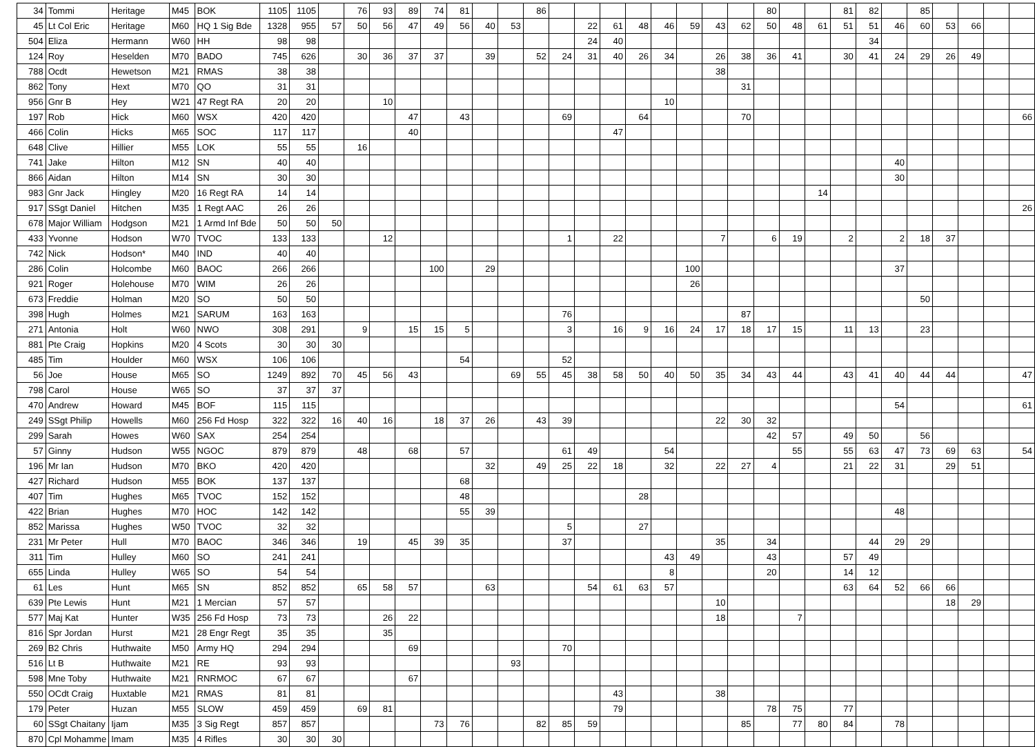| 34 | Tommi | Heritage | M45 | BOK | 1105 | 1105 | | 76 | 93 | 89 | 74 | 81 | | | 86 | | | | | | | | | 80 | | | 81 | 82 | | 85 | | | | |
| 45 | Lt Col Eric | Heritage | M60 | HQ 1 Sig Bde | 1328 | 955 | 57 | 50 | 56 | 47 | 49 | 56 | 40 | 53 | | | 22 | 61 | 48 | 46 | 59 | 43 | 62 | 50 | 48 | 61 | 51 | 51 | 46 | 60 | 53 | 66 | | |
| 504 | Eliza | Hermann | W60 | HH | 98 | 98 | | | | | | | | | | | 24 | 40 | | | | | | | | | | 34 | | | | | | |
| 124 | Roy | Heselden | M70 | BADO | 745 | 626 | | 30 | 36 | 37 | 37 | | 39 | | 52 | 24 | 31 | 40 | 26 | 34 | | 26 | 38 | 36 | 41 | | 30 | 41 | 24 | 29 | 26 | 49 | | |
| 788 | Ocdt | Hewetson | M21 | RMAS | 38 | 38 | | | | | | | | | | | | | | | | 38 | | | | | | | | | | | | |
| 862 | Tony | Hext | M70 | QO | 31 | 31 | | | | | | | | | | | | | | | | | 31 | | | | | | | | | | | |
| 956 | Gnr B | Hey | W21 | 47 Regt RA | 20 | 20 | | | 10 | | | | | | | | | | | 10 | | | | | | | | | | | | | | |
| 197 | Rob | Hick | M60 | WSX | 420 | 420 | | | | 47 | | 43 | | | | 69 | | | 64 | | | | 70 | | | | | | | | | | | 66 |
| 466 | Colin | Hicks | M65 | SOC | 117 | 117 | | | | 40 | | | | | | | | 47 | | | | | | | | | | | | | | | | |
| 648 | Clive | Hillier | M55 | LOK | 55 | 55 | | 16 | | | | | | | | | | | | | | | | | | | | | | | | | | |
| 741 | Jake | Hilton | M12 | SN | 40 | 40 | | | | | | | | | | | | | | | | | | | | | | | 40 | | | | | |
| 866 | Aidan | Hilton | M14 | SN | 30 | 30 | | | | | | | | | | | | | | | | | | | | | | | 30 | | | | | |
| 983 | Gnr Jack | Hingley | M20 | 16 Regt RA | 14 | 14 | | | | | | | | | | | | | | | | | | | | 14 | | | | | | | | |
| 917 | SSgt Daniel | Hitchen | M35 | 1 Regt AAC | 26 | 26 | | | | | | | | | | | | | | | | | | | | | | | | | | | | 26 |
| 678 | Major William | Hodgson | M21 | 1 Armd Inf Bde | 50 | 50 | 50 | | | | | | | | | | | | | | | | | | | | | | | | | | | |
| 433 | Yvonne | Hodson | W70 | TVOC | 133 | 133 | | | 12 | | | | | | | 1 | | 22 | | | | 7 | | 6 | 19 | | 2 | | 2 | 18 | 37 | | | |
| 742 | Nick | Hodson* | M40 | IND | 40 | 40 | | | | | | | | | | | | | | | | | | | | | | | | | | | | |
| 286 | Colin | Holcombe | M60 | BAOC | 266 | 266 | | | | | 100 | | 29 | | | | | | | | 100 | | | | | | | | 37 | | | | | |
| 921 | Roger | Holehouse | M70 | WIM | 26 | 26 | | | | | | | | | | | | | | | 26 | | | | | | | | | | | | | |
| 673 | Freddie | Holman | M20 | SO | 50 | 50 | | | | | | | | | | | | | | | | | | | | | | | | 50 | | | | |
| 398 | Hugh | Holmes | M21 | SARUM | 163 | 163 | | | | | | | | | | 76 | | | | | | | 87 | | | | | | | | | | | |
| 271 | Antonia | Holt | W60 | NWO | 308 | 291 | | 9 | | 15 | 15 | 5 | | | | 3 | | 16 | 9 | 16 | 24 | 17 | 18 | 17 | 15 | | 11 | 13 | | 23 | | | | |
| 881 | Pte Craig | Hopkins | M20 | 4 Scots | 30 | 30 | 30 | | | | | | | | | | | | | | | | | | | | | | | | | | | |
| 485 | Tim | Houlder | M60 | WSX | 106 | 106 | | | | | | 54 | | | | 52 | | | | | | | | | | | | | | | | | | |
| 56 | Joe | House | M65 | SO | 1249 | 892 | 70 | 45 | 56 | 43 | | | | 69 | 55 | 45 | 38 | 58 | 50 | 40 | 50 | 35 | 34 | 43 | 44 | | 43 | 41 | 40 | 44 | 44 | | | 47 |
| 798 | Carol | House | W65 | SO | 37 | 37 | 37 | | | | | | | | | | | | | | | | | | | | | | | | | | | |
| 470 | Andrew | Howard | M45 | BOF | 115 | 115 | | | | | | | | | | | | | | | | | | | | | | | 54 | | | | | 61 |
| 249 | SSgt Philip | Howells | M60 | 256 Fd Hosp | 322 | 322 | 16 | 40 | 16 | | 18 | 37 | 26 | | 43 | 39 | | | | | | 22 | 30 | 32 | | | | | | | | | | |
| 299 | Sarah | Howes | W60 | SAX | 254 | 254 | | | | | | | | | | | | | | | | | | 42 | 57 | | 49 | 50 | | 56 | | | | |
| 57 | Ginny | Hudson | W55 | NGOC | 879 | 879 | | 48 | | 68 | | 57 | | | | 61 | 49 | | | 54 | | | | | 55 | | 55 | 63 | 47 | 73 | 69 | 63 | | 54 |
| 196 | Mr Ian | Hudson | M70 | BKO | 420 | 420 | | | | | | | 32 | | 49 | 25 | 22 | 18 | | 32 | | 22 | 27 | 4 | | | 21 | 22 | 31 | | 29 | 51 | | |
| 427 | Richard | Hudson | M55 | BOK | 137 | 137 | | | | | | 68 | | | | | | | | | | | | | | | | | | | | | | |
| 407 | Tim | Hughes | M65 | TVOC | 152 | 152 | | | | | | 48 | | | | | | | 28 | | | | | | | | | | | | | | | |
| 422 | Brian | Hughes | M70 | HOC | 142 | 142 | | | | | | 55 | 39 | | | | | | | | | | | | | | | | 48 | | | | | |
| 852 | Marissa | Hughes | W50 | TVOC | 32 | 32 | | | | | | | | | | 5 | | | 27 | | | | | | | | | | | | | | | |
| 231 | Mr Peter | Hull | M70 | BAOC | 346 | 346 | | 19 | | 45 | 39 | 35 | | | | 37 | | | | | | 35 | | 34 | | | | 44 | 29 | 29 | | | | |
| 311 | Tim | Hulley | M60 | SO | 241 | 241 | | | | | | | | | | | | | | 43 | 49 | | | 43 | | | 57 | 49 | | | | | | |
| 655 | Linda | Hulley | W65 | SO | 54 | 54 | | | | | | | | | | | | | | 8 | | | | 20 | | | 14 | 12 | | | | | | |
| 61 | Les | Hunt | M65 | SN | 852 | 852 | | 65 | 58 | 57 | | | 63 | | | | 54 | 61 | 63 | 57 | | | | | | | 63 | 64 | 52 | 66 | 66 | | | |
| 639 | Pte Lewis | Hunt | M21 | 1 Mercian | 57 | 57 | | | | | | | | | | | | | | | | 10 | | | | | | | | | 18 | 29 | | |
| 577 | Maj Kat | Hunter | W35 | 256 Fd Hosp | 73 | 73 | | | 26 | 22 | | | | | | | | | | | | 18 | | | 7 | | | | | | | | | |
| 816 | Spr Jordan | Hurst | M21 | 28 Engr Regt | 35 | 35 | | | 35 | | | | | | | | | | | | | | | | | | | | | | | | | |
| 269 | B2 Chris | Huthwaite | M50 | Army HQ | 294 | 294 | | | | 69 | | | | | | 70 | | | | | | | | | | | | | | | | | | |
| 516 | Lt B | Huthwaite | M21 | RE | 93 | 93 | | | | | | | | 93 | | | | | | | | | | | | | | | | | | | | |
| 598 | Mne Toby | Huthwaite | M21 | RNRMOC | 67 | 67 | | | | 67 | | | | | | | | | | | | | | | | | | | | | | | | |
| 550 | OCdt Craig | Huxtable | M21 | RMAS | 81 | 81 | | | | | | | | | | | | 43 | | | | 38 | | | | | | | | | | | | |
| 179 | Peter | Huzan | M55 | SLOW | 459 | 459 | | 69 | 81 | | | | | | | | | 79 | | | | | | 78 | 75 | | 77 | | | | | | | |
| 60 | SSgt Chaitany | Ijam | M35 | 3 Sig Regt | 857 | 857 | | | | | 73 | 76 | | | 82 | 85 | 59 | | | | | | 85 | | 77 | 80 | 84 | | 78 | | | | | |
| 870 | Cpl Mohamme | Imam | M35 | 4 Rifles | 30 | 30 | 30 | | | | | | | | | | | | | | | | | | | | | | | | | | | |